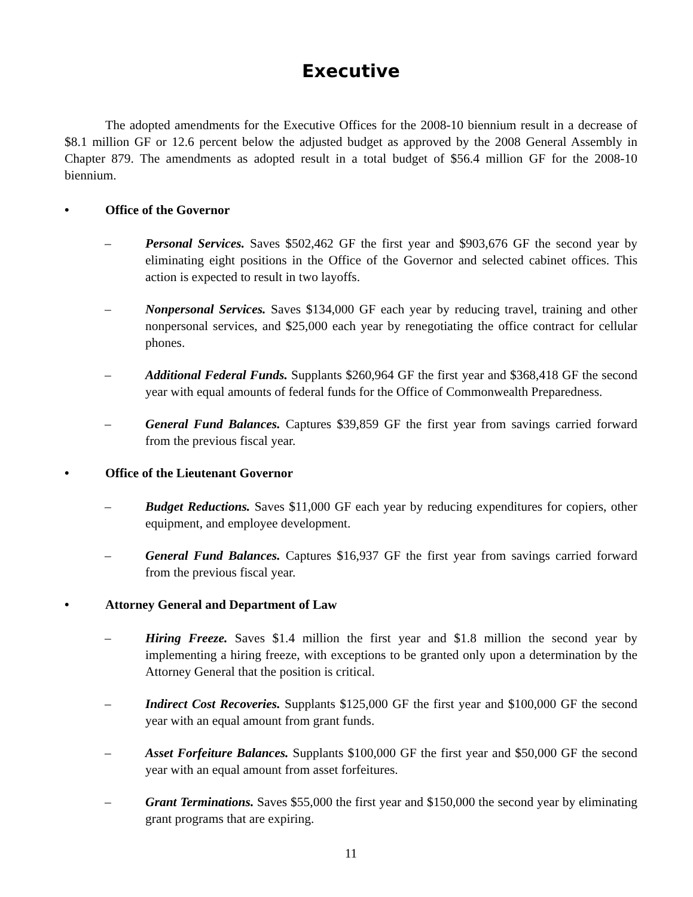Executive
The adopted amendments for the Executive Offices for the 2008-10 biennium result in a decrease of $8.1 million GF or 12.6 percent below the adjusted budget as approved by the 2008 General Assembly in Chapter 879. The amendments as adopted result in a total budget of $56.4 million GF for the 2008-10 biennium.
• Office of the Governor
– Personal Services. Saves $502,462 GF the first year and $903,676 GF the second year by eliminating eight positions in the Office of the Governor and selected cabinet offices. This action is expected to result in two layoffs.
– Nonpersonal Services. Saves $134,000 GF each year by reducing travel, training and other nonpersonal services, and $25,000 each year by renegotiating the office contract for cellular phones.
– Additional Federal Funds. Supplants $260,964 GF the first year and $368,418 GF the second year with equal amounts of federal funds for the Office of Commonwealth Preparedness.
– General Fund Balances. Captures $39,859 GF the first year from savings carried forward from the previous fiscal year.
• Office of the Lieutenant Governor
– Budget Reductions. Saves $11,000 GF each year by reducing expenditures for copiers, other equipment, and employee development.
– General Fund Balances. Captures $16,937 GF the first year from savings carried forward from the previous fiscal year.
• Attorney General and Department of Law
– Hiring Freeze. Saves $1.4 million the first year and $1.8 million the second year by implementing a hiring freeze, with exceptions to be granted only upon a determination by the Attorney General that the position is critical.
– Indirect Cost Recoveries. Supplants $125,000 GF the first year and $100,000 GF the second year with an equal amount from grant funds.
– Asset Forfeiture Balances. Supplants $100,000 GF the first year and $50,000 GF the second year with an equal amount from asset forfeitures.
– Grant Terminations. Saves $55,000 the first year and $150,000 the second year by eliminating grant programs that are expiring.
11